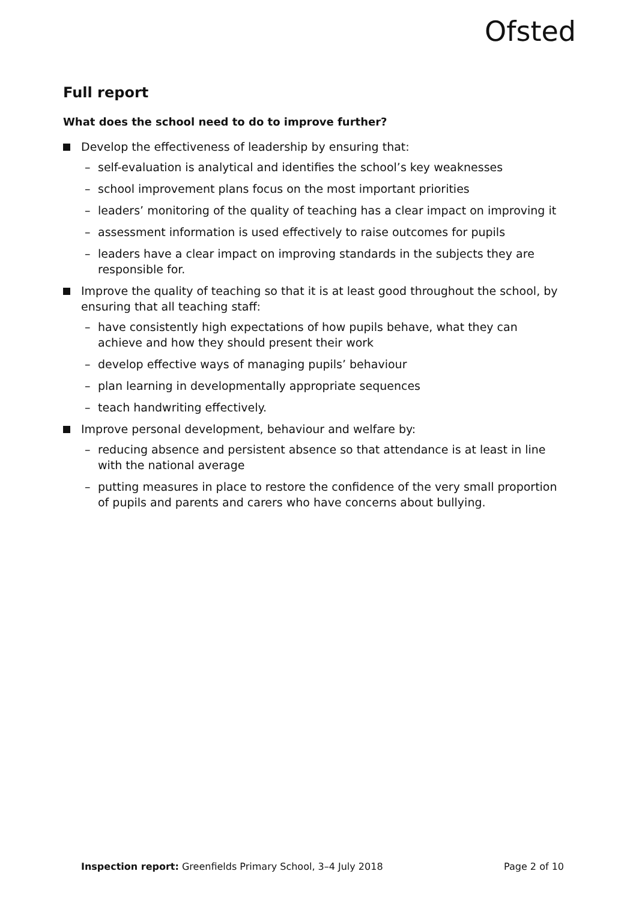Ofsted
Full report
What does the school need to do to improve further?
Develop the effectiveness of leadership by ensuring that:
– self-evaluation is analytical and identifies the school’s key weaknesses
– school improvement plans focus on the most important priorities
– leaders’ monitoring of the quality of teaching has a clear impact on improving it
– assessment information is used effectively to raise outcomes for pupils
– leaders have a clear impact on improving standards in the subjects they are responsible for.
Improve the quality of teaching so that it is at least good throughout the school, by ensuring that all teaching staff:
– have consistently high expectations of how pupils behave, what they can achieve and how they should present their work
– develop effective ways of managing pupils’ behaviour
– plan learning in developmentally appropriate sequences
– teach handwriting effectively.
Improve personal development, behaviour and welfare by:
– reducing absence and persistent absence so that attendance is at least in line with the national average
– putting measures in place to restore the confidence of the very small proportion of pupils and parents and carers who have concerns about bullying.
Inspection report: Greenfields Primary School, 3–4 July 2018 Page 2 of 10